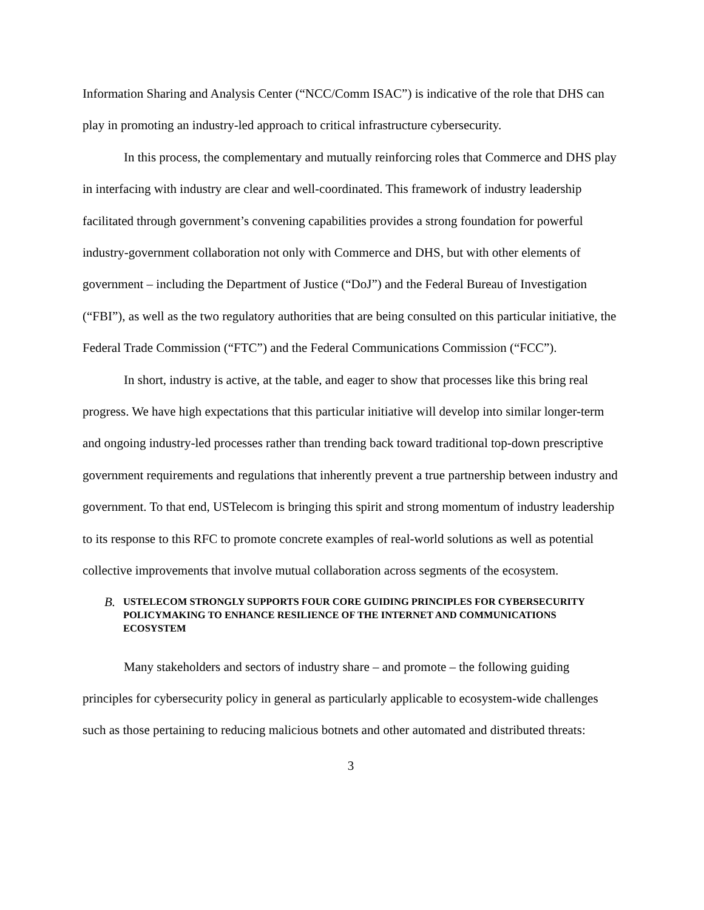Information Sharing and Analysis Center (“NCC/Comm ISAC”) is indicative of the role that DHS can play in promoting an industry-led approach to critical infrastructure cybersecurity.
In this process, the complementary and mutually reinforcing roles that Commerce and DHS play in interfacing with industry are clear and well-coordinated. This framework of industry leadership facilitated through government’s convening capabilities provides a strong foundation for powerful industry-government collaboration not only with Commerce and DHS, but with other elements of government – including the Department of Justice (“DoJ”) and the Federal Bureau of Investigation (“FBI”), as well as the two regulatory authorities that are being consulted on this particular initiative, the Federal Trade Commission (“FTC”) and the Federal Communications Commission (“FCC”).
In short, industry is active, at the table, and eager to show that processes like this bring real progress. We have high expectations that this particular initiative will develop into similar longer-term and ongoing industry-led processes rather than trending back toward traditional top-down prescriptive government requirements and regulations that inherently prevent a true partnership between industry and government. To that end, USTelecom is bringing this spirit and strong momentum of industry leadership to its response to this RFC to promote concrete examples of real-world solutions as well as potential collective improvements that involve mutual collaboration across segments of the ecosystem.
B.
USTELECOM STRONGLY SUPPORTS FOUR CORE GUIDING PRINCIPLES FOR CYBERSECURITY POLICYMAKING TO ENHANCE RESILIENCE OF THE INTERNET AND COMMUNICATIONS ECOSYSTEM
Many stakeholders and sectors of industry share – and promote – the following guiding principles for cybersecurity policy in general as particularly applicable to ecosystem-wide challenges such as those pertaining to reducing malicious botnets and other automated and distributed threats:
3